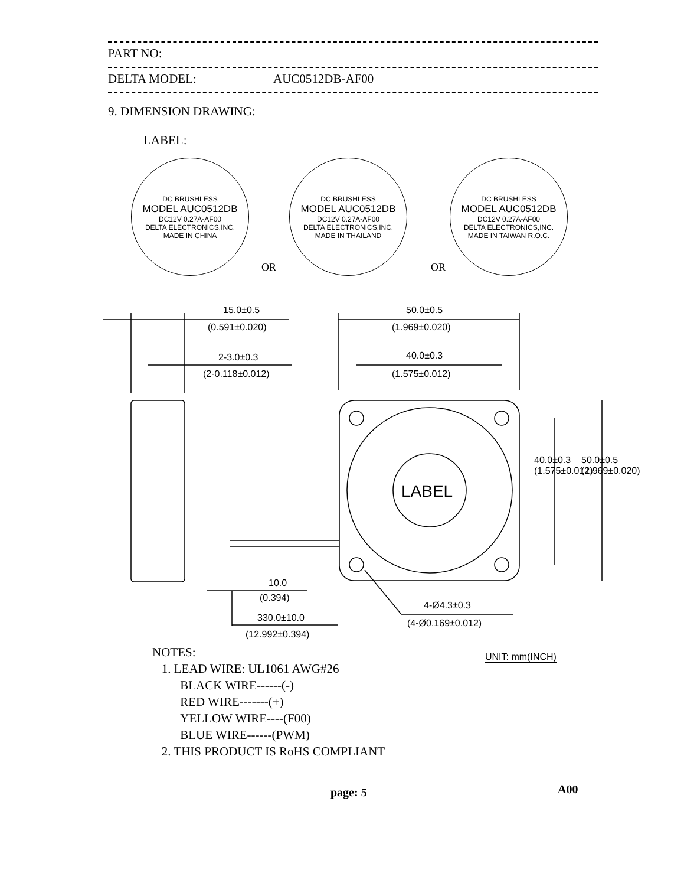PART NO:
DELTA MODEL: AUC0512DB-AF00
9. DIMENSION DRAWING:
LABEL:
DC BRUSHLESS
MODEL AUC0512DB
DC12V 0.27A-AF00
DELTA ELECTRONICS,INC.
MADE IN CHINA
OR
DC BRUSHLESS
MODEL AUC0512DB
DC12V 0.27A-AF00
DELTA ELECTRONICS,INC.
MADE IN THAILAND
OR
DC BRUSHLESS
MODEL AUC0512DB
DC12V 0.27A-AF00
DELTA ELECTRONICS,INC.
MADE IN TAIWAN R.O.C.
15.0±0.5
(0.591±0.020)
2-3.0±0.3
(2-0.118±0.012)
50.0±0.5
(1.969±0.020)
40.0±0.3
(1.575±0.012)
LABEL
40.0±0.3
(1.575±0.012)
50.0±0.5
(1.969±0.020)
10.0
(0.394)
330.0±10.0
(12.992±0.394)
4-Ø4.3±0.3
(4-Ø0.169±0.012)
UNIT: mm(INCH)
NOTES:
1. LEAD WIRE: UL1061 AWG#26
BLACK WIRE------(-)
RED WIRE-------(+)
YELLOW WIRE----(F00)
BLUE WIRE------(PWM)
2. THIS PRODUCT IS RoHS COMPLIANT
page: 5 A00